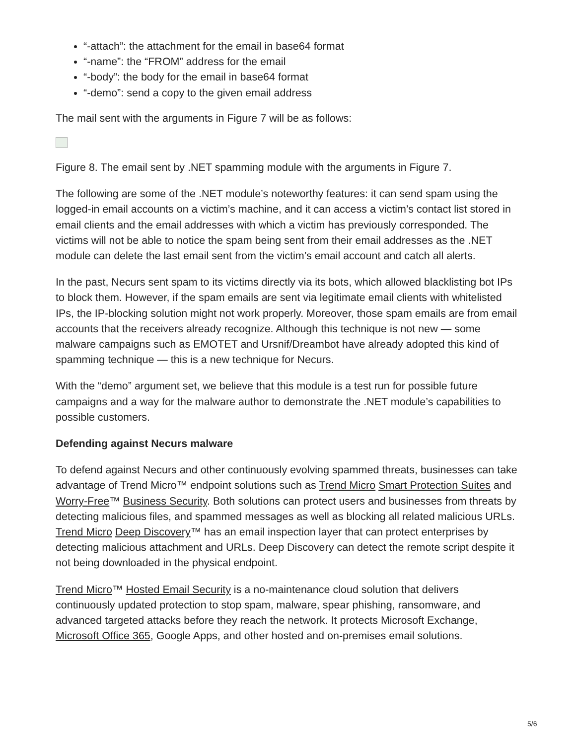“-attach”: the attachment for the email in base64 format
“-name”: the “FROM” address for the email
“-body”: the body for the email in base64 format
“-demo”: send a copy to the given email address
The mail sent with the arguments in Figure 7 will be as follows:
Figure 8. The email sent by .NET spamming module with the arguments in Figure 7.
The following are some of the .NET module’s noteworthy features: it can send spam using the logged-in email accounts on a victim’s machine, and it can access a victim’s contact list stored in email clients and the email addresses with which a victim has previously corresponded. The victims will not be able to notice the spam being sent from their email addresses as the .NET module can delete the last email sent from the victim’s email account and catch all alerts.
In the past, Necurs sent spam to its victims directly via its bots, which allowed blacklisting bot IPs to block them. However, if the spam emails are sent via legitimate email clients with whitelisted IPs, the IP-blocking solution might not work properly. Moreover, those spam emails are from email accounts that the receivers already recognize. Although this technique is not new — some malware campaigns such as EMOTET and Ursnif/Dreambot have already adopted this kind of spamming technique — this is a new technique for Necurs.
With the “demo” argument set, we believe that this module is a test run for possible future campaigns and a way for the malware author to demonstrate the .NET module’s capabilities to possible customers.
Defending against Necurs malware
To defend against Necurs and other continuously evolving spammed threats, businesses can take advantage of Trend Micro™ endpoint solutions such as Trend Micro Smart Protection Suites and Worry-Free™ Business Security. Both solutions can protect users and businesses from threats by detecting malicious files, and spammed messages as well as blocking all related malicious URLs. Trend Micro Deep Discovery™ has an email inspection layer that can protect enterprises by detecting malicious attachment and URLs. Deep Discovery can detect the remote script despite it not being downloaded in the physical endpoint.
Trend Micro™ Hosted Email Security is a no-maintenance cloud solution that delivers continuously updated protection to stop spam, malware, spear phishing, ransomware, and advanced targeted attacks before they reach the network. It protects Microsoft Exchange, Microsoft Office 365, Google Apps, and other hosted and on-premises email solutions.
5/6